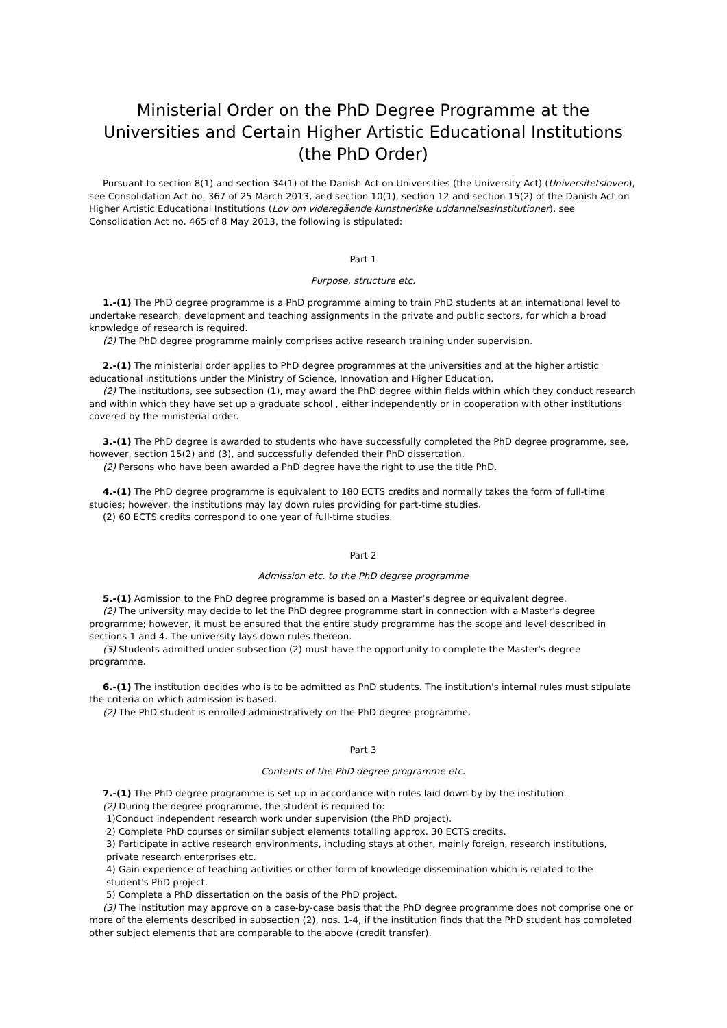Ministerial Order on the PhD Degree Programme at the Universities and Certain Higher Artistic Educational Institutions (the PhD Order)
Pursuant to section 8(1) and section 34(1) of the Danish Act on Universities (the University Act) (Universitetsloven), see Consolidation Act no. 367 of 25 March 2013, and section 10(1), section 12 and section 15(2) of the Danish Act on Higher Artistic Educational Institutions (Lov om videregående kunstneriske uddannelsesinstitutioner), see Consolidation Act no. 465 of 8 May 2013, the following is stipulated:
Part 1
Purpose, structure etc.
1.-(1) The PhD degree programme is a PhD programme aiming to train PhD students at an international level to undertake research, development and teaching assignments in the private and public sectors, for which a broad knowledge of research is required.
(2) The PhD degree programme mainly comprises active research training under supervision.
2.-(1) The ministerial order applies to PhD degree programmes at the universities and at the higher artistic educational institutions under the Ministry of Science, Innovation and Higher Education.
(2) The institutions, see subsection (1), may award the PhD degree within fields within which they conduct research and within which they have set up a graduate school , either independently or in cooperation with other institutions covered by the ministerial order.
3.-(1) The PhD degree is awarded to students who have successfully completed the PhD degree programme, see, however, section 15(2) and (3), and successfully defended their PhD dissertation.
(2) Persons who have been awarded a PhD degree have the right to use the title PhD.
4.-(1) The PhD degree programme is equivalent to 180 ECTS credits and normally takes the form of full-time studies; however, the institutions may lay down rules providing for part-time studies.
(2) 60 ECTS credits correspond to one year of full-time studies.
Part 2
Admission etc. to the PhD degree programme
5.-(1) Admission to the PhD degree programme is based on a Master’s degree or equivalent degree.
(2) The university may decide to let the PhD degree programme start in connection with a Master's degree programme; however, it must be ensured that the entire study programme has the scope and level described in sections 1 and 4. The university lays down rules thereon.
(3) Students admitted under subsection (2) must have the opportunity to complete the Master's degree programme.
6.-(1) The institution decides who is to be admitted as PhD students. The institution's internal rules must stipulate the criteria on which admission is based.
(2) The PhD student is enrolled administratively on the PhD degree programme.
Part 3
Contents of the PhD degree programme etc.
7.-(1) The PhD degree programme is set up in accordance with rules laid down by by the institution.
(2) During the degree programme, the student is required to:
1)Conduct independent research work under supervision (the PhD project).
2) Complete PhD courses or similar subject elements totalling approx. 30 ECTS credits.
3) Participate in active research environments, including stays at other, mainly foreign, research institutions, private research enterprises etc.
4) Gain experience of teaching activities or other form of knowledge dissemination which is related to the student's PhD project.
5) Complete a PhD dissertation on the basis of the PhD project.
(3) The institution may approve on a case-by-case basis that the PhD degree programme does not comprise one or more of the elements described in subsection (2), nos. 1-4, if the institution finds that the PhD student has completed other subject elements that are comparable to the above (credit transfer).